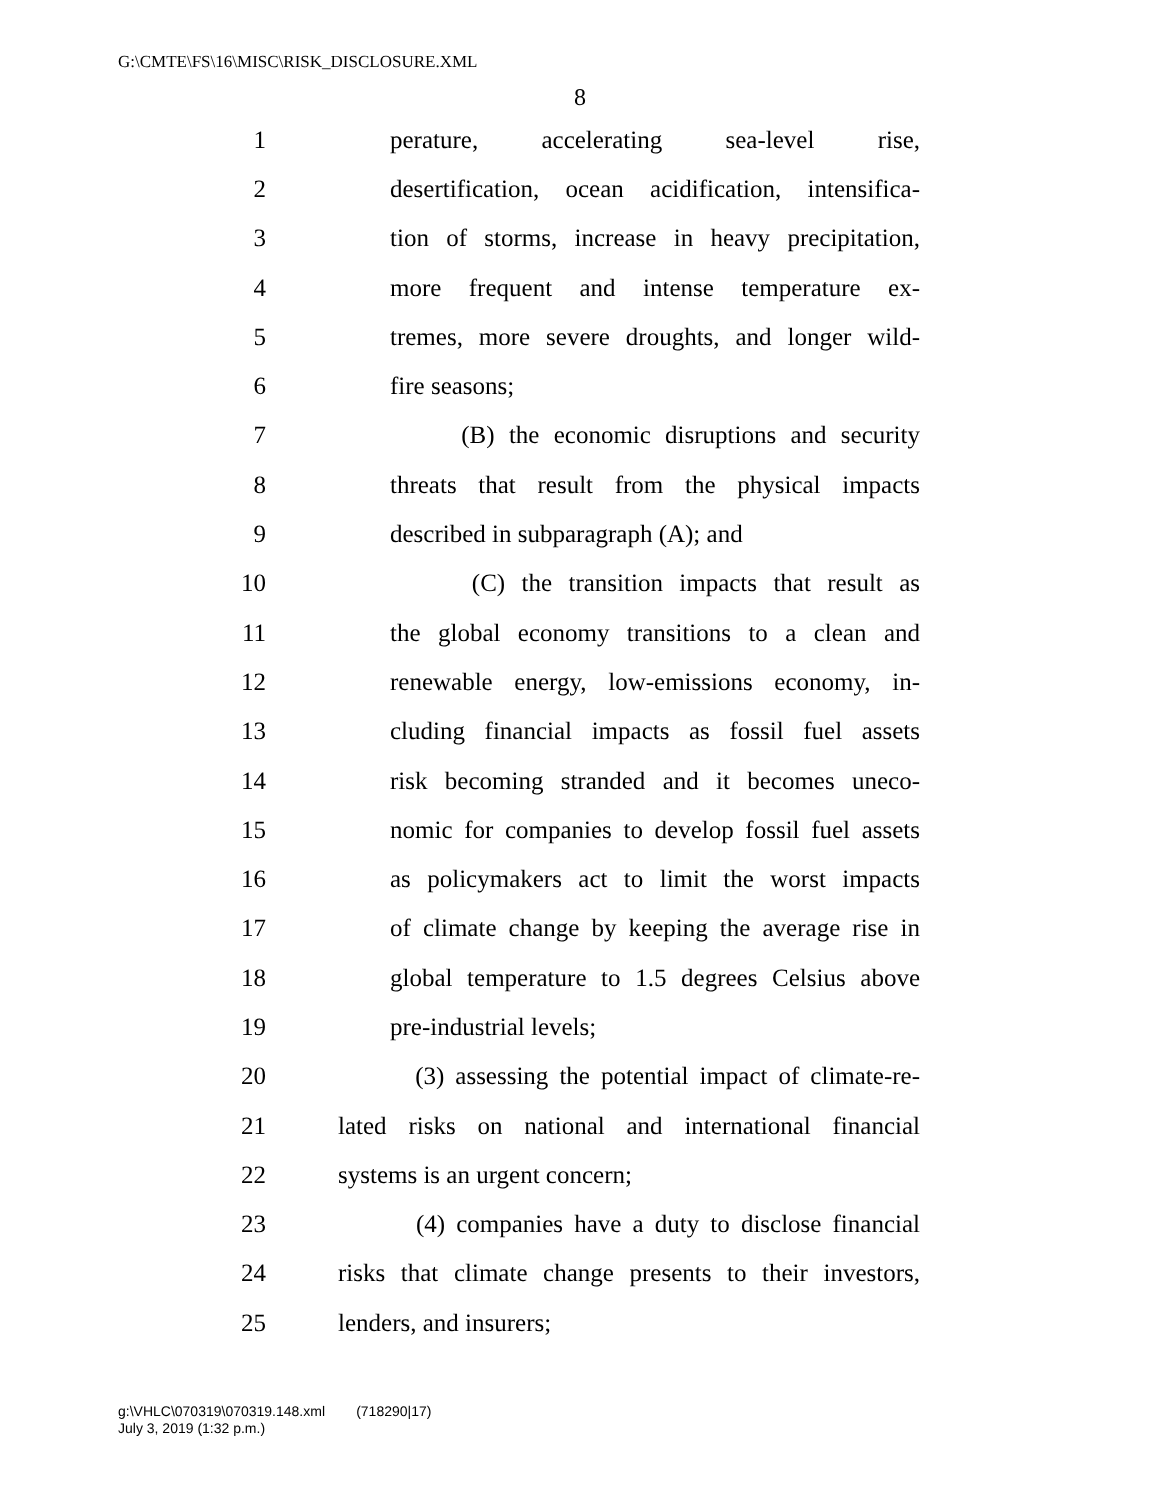G:\CMTE\FS\16\MISC\RISK_DISCLOSURE.XML
8
1 perature, accelerating sea-level rise,
2 desertification, ocean acidification, intensifica-
3 tion of storms, increase in heavy precipitation,
4 more frequent and intense temperature ex-
5 tremes, more severe droughts, and longer wild-
6 fire seasons;
7 (B) the economic disruptions and security
8 threats that result from the physical impacts
9 described in subparagraph (A); and
10 (C) the transition impacts that result as
11 the global economy transitions to a clean and
12 renewable energy, low-emissions economy, in-
13 cluding financial impacts as fossil fuel assets
14 risk becoming stranded and it becomes uneco-
15 nomic for companies to develop fossil fuel assets
16 as policymakers act to limit the worst impacts
17 of climate change by keeping the average rise in
18 global temperature to 1.5 degrees Celsius above
19 pre-industrial levels;
20 (3) assessing the potential impact of climate-re-
21 lated risks on national and international financial
22 systems is an urgent concern;
23 (4) companies have a duty to disclose financial
24 risks that climate change presents to their investors,
25 lenders, and insurers;
g:\VHLC\070319\070319.148.xml (718290|17)
July 3, 2019 (1:32 p.m.)